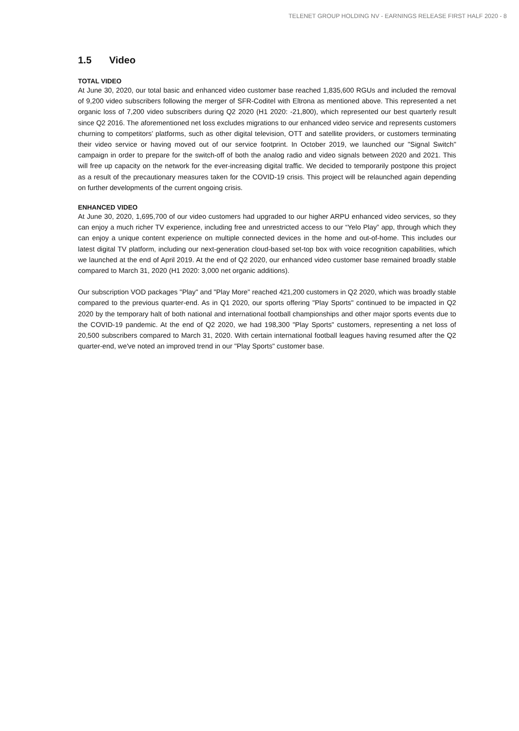TELENET GROUP HOLDING NV - EARNINGS RELEASE FIRST HALF 2020 - 8
1.5 Video
TOTAL VIDEO
At June 30, 2020, our total basic and enhanced video customer base reached 1,835,600 RGUs and included the removal of 9,200 video subscribers following the merger of SFR-Coditel with Eltrona as mentioned above. This represented a net organic loss of 7,200 video subscribers during Q2 2020 (H1 2020: -21,800), which represented our best quarterly result since Q2 2016. The aforementioned net loss excludes migrations to our enhanced video service and represents customers churning to competitors’ platforms, such as other digital television, OTT and satellite providers, or customers terminating their video service or having moved out of our service footprint. In October 2019, we launched our "Signal Switch" campaign in order to prepare for the switch-off of both the analog radio and video signals between 2020 and 2021. This will free up capacity on the network for the ever-increasing digital traffic. We decided to temporarily postpone this project as a result of the precautionary measures taken for the COVID-19 crisis. This project will be relaunched again depending on further developments of the current ongoing crisis.
ENHANCED VIDEO
At June 30, 2020, 1,695,700 of our video customers had upgraded to our higher ARPU enhanced video services, so they can enjoy a much richer TV experience, including free and unrestricted access to our “Yelo Play” app, through which they can enjoy a unique content experience on multiple connected devices in the home and out-of-home. This includes our latest digital TV platform, including our next-generation cloud-based set-top box with voice recognition capabilities, which we launched at the end of April 2019. At the end of Q2 2020, our enhanced video customer base remained broadly stable compared to March 31, 2020 (H1 2020: 3,000 net organic additions).
Our subscription VOD packages "Play" and "Play More" reached 421,200 customers in Q2 2020, which was broadly stable compared to the previous quarter-end. As in Q1 2020, our sports offering "Play Sports" continued to be impacted in Q2 2020 by the temporary halt of both national and international football championships and other major sports events due to the COVID-19 pandemic. At the end of Q2 2020, we had 198,300 "Play Sports" customers, representing a net loss of 20,500 subscribers compared to March 31, 2020. With certain international football leagues having resumed after the Q2 quarter-end, we've noted an improved trend in our "Play Sports" customer base.